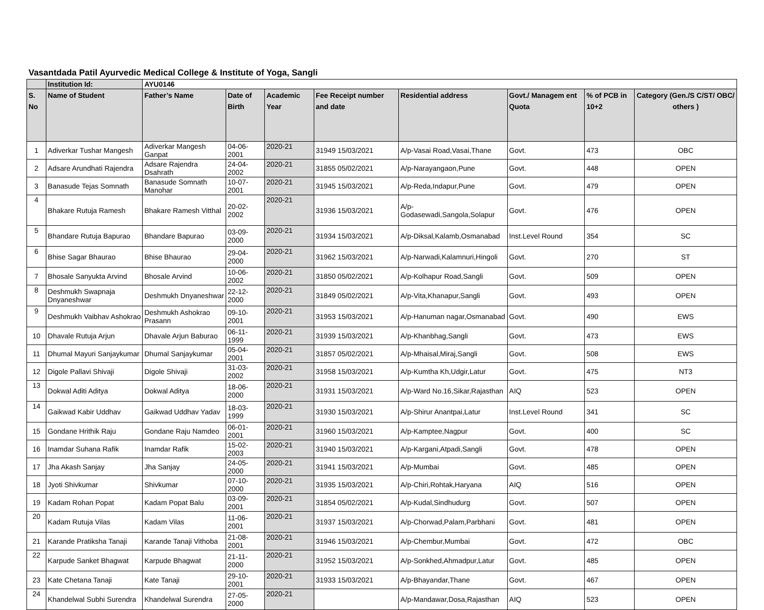Vasantdada Patil Ayurvedic Medical College & Institute of Yoga, Sangli
| | Institution Id: | AYU0146 | | | | | | | |
| --- | --- | --- | --- | --- | --- | --- | --- | --- | --- |
| S. No | Name of Student | Father’s Name | Date of Birth | Academic Year | Fee Receipt number and date | Residential address | Govt./ Managem ent Quota | % of PCB in 10+2 | Category (Gen./S C/ST/ OBC/ others ) |
| 1 | Adiverkar Tushar Mangesh | Adiverkar Mangesh Ganpat | 04-06-2001 | 2020-21 | 31949 15/03/2021 | A/p-Vasai Road,Vasai,Thane | Govt. | 473 | OBC |
| 2 | Adsare Arundhati Rajendra | Adsare Rajendra Dsahrath | 24-04-2002 | 2020-21 | 31855 05/02/2021 | A/p-Narayangaon,Pune | Govt. | 448 | OPEN |
| 3 | Banasude Tejas Somnath | Banasude Somnath Manohar | 10-07-2001 | 2020-21 | 31945 15/03/2021 | A/p-Reda,Indapur,Pune | Govt. | 479 | OPEN |
| 4 | Bhakare Rutuja Ramesh | Bhakare Ramesh Vitthal | 20-02-2002 | 2020-21 | 31936 15/03/2021 | A/p- Godasewadi,Sangola,Solapur | Govt. | 476 | OPEN |
| 5 | Bhandare Rutuja Bapurao | Bhandare Bapurao | 03-09-2000 | 2020-21 | 31934 15/03/2021 | A/p-Diksal,Kalamb,Osmanabad | Inst.Level Round | 354 | SC |
| 6 | Bhise Sagar Bhaurao | Bhise Bhaurao | 29-04-2000 | 2020-21 | 31962 15/03/2021 | A/p-Narwadi,Kalamnuri,Hingoli | Govt. | 270 | ST |
| 7 | Bhosale Sanyukta Arvind | Bhosale Arvind | 10-06-2002 | 2020-21 | 31850 05/02/2021 | A/p-Kolhapur Road,Sangli | Govt. | 509 | OPEN |
| 8 | Deshmukh Swapnaja Dnyaneshwar | Deshmukh Dnyaneshwar | 22-12-2000 | 2020-21 | 31849 05/02/2021 | A/p-Vita,Khanapur,Sangli | Govt. | 493 | OPEN |
| 9 | Deshmukh Vaibhav Ashokrao | Deshmukh Ashokrao Prasann | 09-10-2001 | 2020-21 | 31953 15/03/2021 | A/p-Hanuman nagar,Osmanabad | Govt. | 490 | EWS |
| 10 | Dhavale Rutuja Arjun | Dhavale Arjun Baburao | 06-11-1999 | 2020-21 | 31939 15/03/2021 | A/p-Khanbhag,Sangli | Govt. | 473 | EWS |
| 11 | Dhumal Mayuri Sanjaykumar | Dhumal Sanjaykumar | 05-04-2001 | 2020-21 | 31857 05/02/2021 | A/p-Mhaisal,Miraj,Sangli | Govt. | 508 | EWS |
| 12 | Digole Pallavi Shivaji | Digole Shivaji | 31-03-2002 | 2020-21 | 31958 15/03/2021 | A/p-Kumtha Kh,Udgir,Latur | Govt. | 475 | NT3 |
| 13 | Dokwal Aditi Aditya | Dokwal Aditya | 18-06-2000 | 2020-21 | 31931 15/03/2021 | A/p-Ward No.16,Sikar,Rajasthan | AIQ | 523 | OPEN |
| 14 | Gaikwad Kabir Uddhav | Gaikwad Uddhav Yadav | 18-03-1999 | 2020-21 | 31930 15/03/2021 | A/p-Shirur Anantpai,Latur | Inst.Level Round | 341 | SC |
| 15 | Gondane Hrithik Raju | Gondane Raju Namdeo | 06-01-2001 | 2020-21 | 31960 15/03/2021 | A/p-Kamptee,Nagpur | Govt. | 400 | SC |
| 16 | Inamdar Suhana Rafik | Inamdar Rafik | 15-02-2003 | 2020-21 | 31940 15/03/2021 | A/p-Kargani,Atpadi,Sangli | Govt. | 478 | OPEN |
| 17 | Jha Akash Sanjay | Jha Sanjay | 24-05-2000 | 2020-21 | 31941 15/03/2021 | A/p-Mumbai | Govt. | 485 | OPEN |
| 18 | Jyoti Shivkumar | Shivkumar | 07-10-2000 | 2020-21 | 31935 15/03/2021 | A/p-Chiri,Rohtak,Haryana | AIQ | 516 | OPEN |
| 19 | Kadam Rohan Popat | Kadam Popat Balu | 03-09-2001 | 2020-21 | 31854 05/02/2021 | A/p-Kudal,Sindhudurg | Govt. | 507 | OPEN |
| 20 | Kadam Rutuja Vilas | Kadam Vilas | 11-06-2001 | 2020-21 | 31937 15/03/2021 | A/p-Chorwad,Palam,Parbhani | Govt. | 481 | OPEN |
| 21 | Karande Pratiksha Tanaji | Karande Tanaji Vithoba | 21-08-2001 | 2020-21 | 31946 15/03/2021 | A/p-Chembur,Mumbai | Govt. | 472 | OBC |
| 22 | Karpude Sanket Bhagwat | Karpude Bhagwat | 21-11-2000 | 2020-21 | 31952 15/03/2021 | A/p-Sonkhed,Ahmadpur,Latur | Govt. | 485 | OPEN |
| 23 | Kate Chetana Tanaji | Kate Tanaji | 29-10-2001 | 2020-21 | 31933 15/03/2021 | A/p-Bhayandar,Thane | Govt. | 467 | OPEN |
| 24 | Khandelwal Subhi Surendra | Khandelwal Surendra | 27-05-2000 | 2020-21 | | A/p-Mandawar,Dosa,Rajasthan | AIQ | 523 | OPEN |